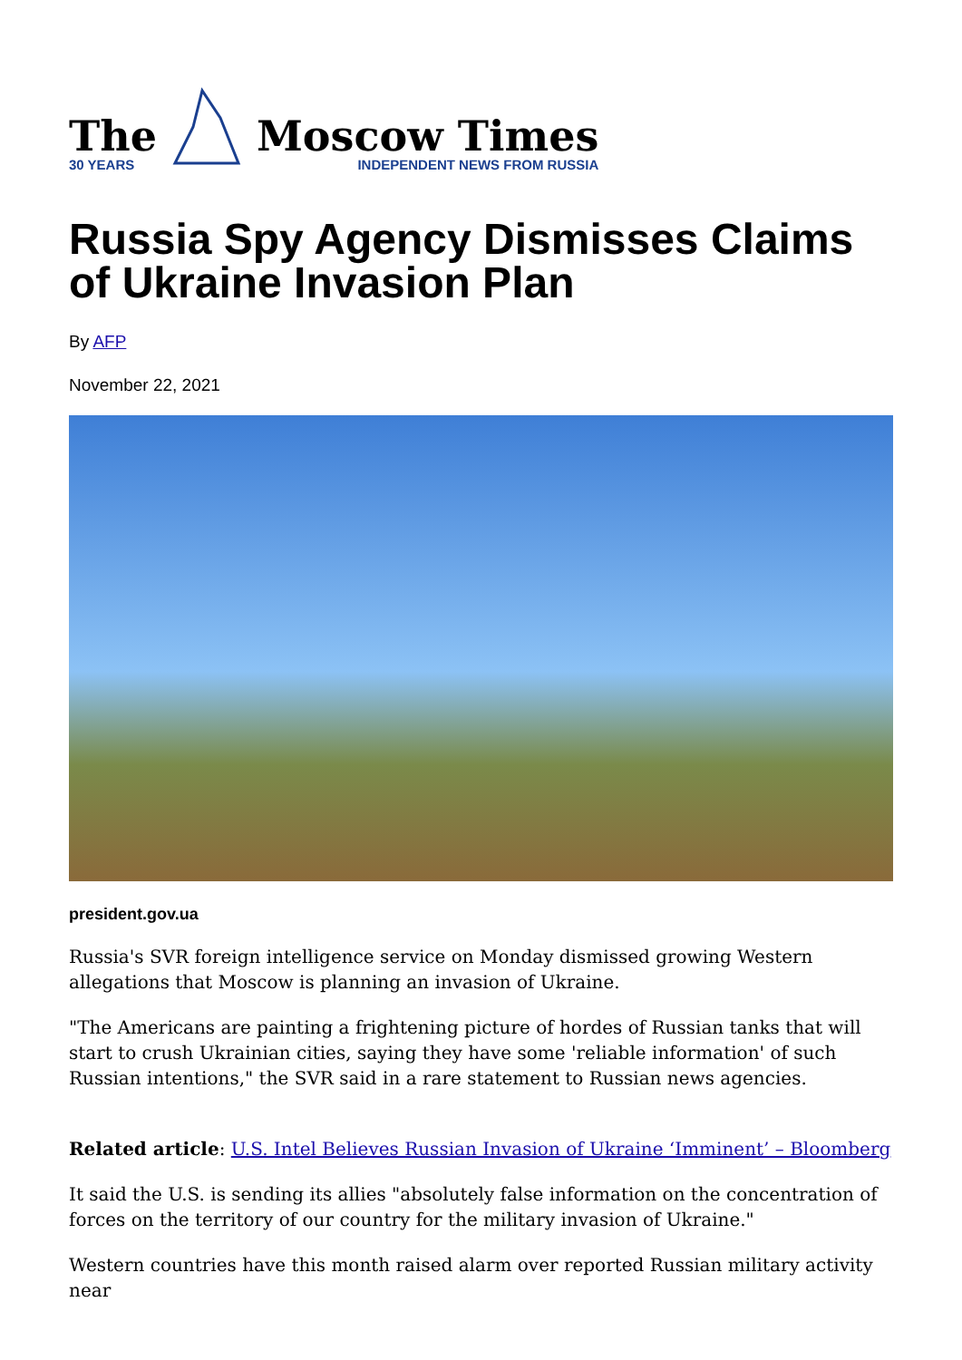The
30 YEARS
Moscow Times
INDEPENDENT NEWS FROM RUSSIA
Russia Spy Agency Dismisses Claims of Ukraine Invasion Plan
By AFP
November 22, 2021
president.gov.ua
Russia's SVR foreign intelligence service on Monday dismissed growing Western allegations that Moscow is planning an invasion of Ukraine.
"The Americans are painting a frightening picture of hordes of Russian tanks that will start to crush Ukrainian cities, saying they have some 'reliable information' of such Russian intentions," the SVR said in a rare statement to Russian news agencies.
Related article: U.S. Intel Believes Russian Invasion of Ukraine ‘Imminent’ – Bloomberg
It said the U.S. is sending its allies "absolutely false information on the concentration of forces on the territory of our country for the military invasion of Ukraine."
Western countries have this month raised alarm over reported Russian military activity near